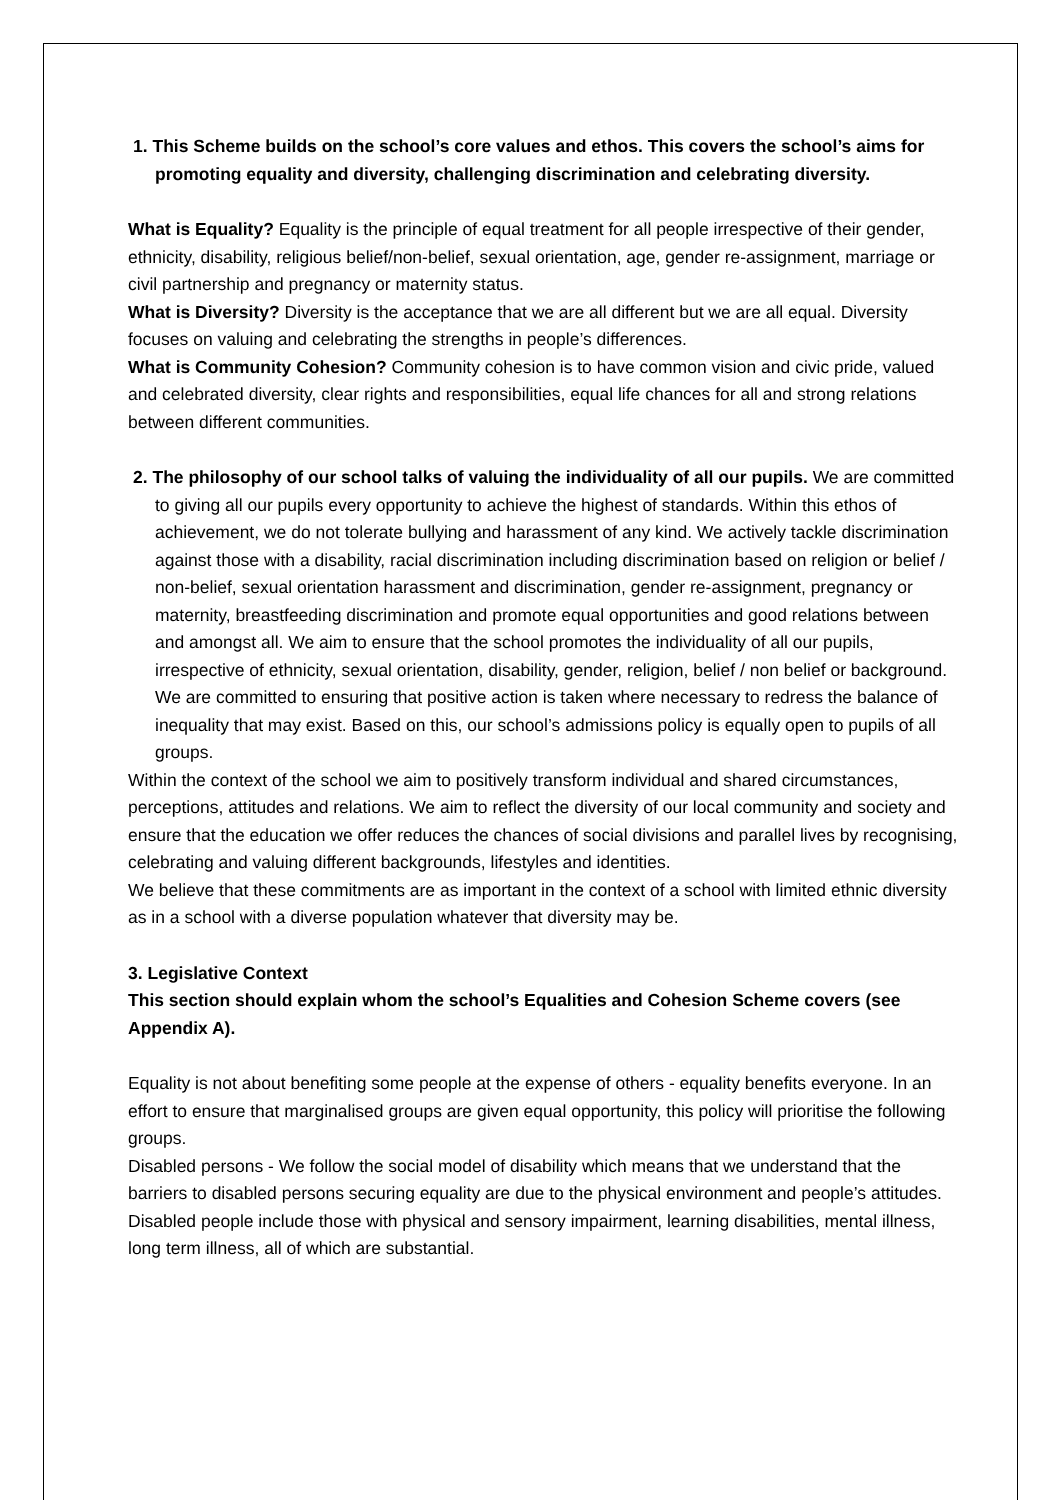1. This Scheme builds on the school’s core values and ethos. This covers the school’s aims for promoting equality and diversity, challenging discrimination and celebrating diversity.
What is Equality? Equality is the principle of equal treatment for all people irrespective of their gender, ethnicity, disability, religious belief/non-belief, sexual orientation, age, gender re-assignment, marriage or civil partnership and pregnancy or maternity status.
What is Diversity? Diversity is the acceptance that we are all different but we are all equal. Diversity focuses on valuing and celebrating the strengths in people’s differences.
What is Community Cohesion? Community cohesion is to have common vision and civic pride, valued and celebrated diversity, clear rights and responsibilities, equal life chances for all and strong relations between different communities.
2. The philosophy of our school talks of valuing the individuality of all our pupils. We are committed to giving all our pupils every opportunity to achieve the highest of standards. Within this ethos of achievement, we do not tolerate bullying and harassment of any kind. We actively tackle discrimination against those with a disability, racial discrimination including discrimination based on religion or belief / non-belief, sexual orientation harassment and discrimination, gender re-assignment, pregnancy or maternity, breastfeeding discrimination and promote equal opportunities and good relations between and amongst all. We aim to ensure that the school promotes the individuality of all our pupils, irrespective of ethnicity, sexual orientation, disability, gender, religion, belief / non belief or background. We are committed to ensuring that positive action is taken where necessary to redress the balance of inequality that may exist. Based on this, our school’s admissions policy is equally open to pupils of all groups.
Within the context of the school we aim to positively transform individual and shared circumstances, perceptions, attitudes and relations. We aim to reflect the diversity of our local community and society and ensure that the education we offer reduces the chances of social divisions and parallel lives by recognising, celebrating and valuing different backgrounds, lifestyles and identities.
We believe that these commitments are as important in the context of a school with limited ethnic diversity as in a school with a diverse population whatever that diversity may be.
3. Legislative Context
This section should explain whom the school’s Equalities and Cohesion Scheme covers (see Appendix A).
Equality is not about benefiting some people at the expense of others - equality benefits everyone. In an effort to ensure that marginalised groups are given equal opportunity, this policy will prioritise the following groups.
Disabled persons - We follow the social model of disability which means that we understand that the barriers to disabled persons securing equality are due to the physical environment and people’s attitudes. Disabled people include those with physical and sensory impairment, learning disabilities, mental illness, long term illness, all of which are substantial.